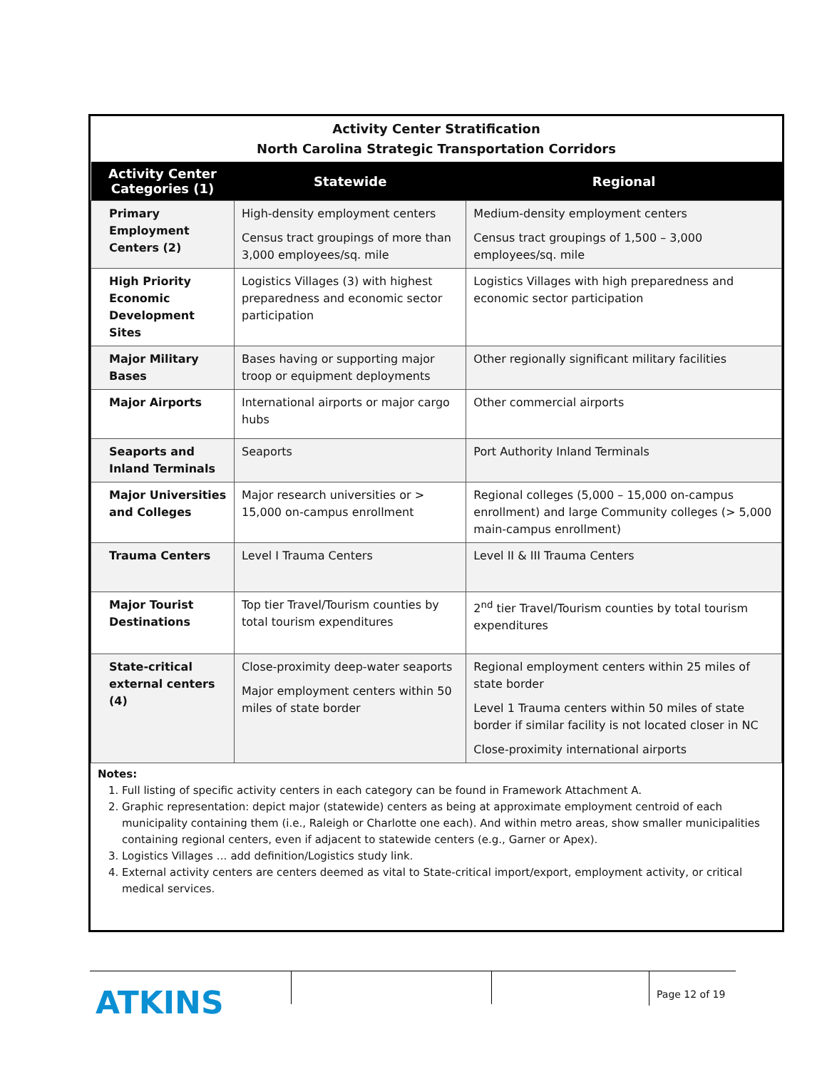Activity Center Stratification
North Carolina Strategic Transportation Corridors
| Activity Center Categories (1) | Statewide | Regional |
| --- | --- | --- |
| Primary Employment Centers (2) | High-density employment centers Census tract groupings of more than 3,000 employees/sq. mile | Medium-density employment centers Census tract groupings of 1,500 – 3,000 employees/sq. mile |
| High Priority Economic Development Sites | Logistics Villages (3) with highest preparedness and economic sector participation | Logistics Villages with high preparedness and economic sector participation |
| Major Military Bases | Bases having or supporting major troop or equipment deployments | Other regionally significant military facilities |
| Major Airports | International airports or major cargo hubs | Other commercial airports |
| Seaports and Inland Terminals | Seaports | Port Authority Inland Terminals |
| Major Universities and Colleges | Major research universities or > 15,000 on-campus enrollment | Regional colleges (5,000 – 15,000 on-campus enrollment) and large Community colleges (> 5,000 main-campus enrollment) |
| Trauma Centers | Level I Trauma Centers | Level II & III Trauma Centers |
| Major Tourist Destinations | Top tier Travel/Tourism counties by total tourism expenditures | 2<sup>nd</sup> tier Travel/Tourism counties by total tourism expenditures |
| State-critical external centers (4) | Close-proximity deep-water seaports Major employment centers within 50 miles of state border | Regional employment centers within 25 miles of state border Level 1 Trauma centers within 50 miles of state border if similar facility is not located closer in NC Close-proximity international airports |
Notes:
1. Full listing of specific activity centers in each category can be found in Framework Attachment A.
2. Graphic representation: depict major (statewide) centers as being at approximate employment centroid of each municipality containing them (i.e., Raleigh or Charlotte one each). And within metro areas, show smaller municipalities containing regional centers, even if adjacent to statewide centers (e.g., Garner or Apex).
3. Logistics Villages … add definition/Logistics study link.
4. External activity centers are centers deemed as vital to State-critical import/export, employment activity, or critical medical services.
ATKINS
Page 12 of 19